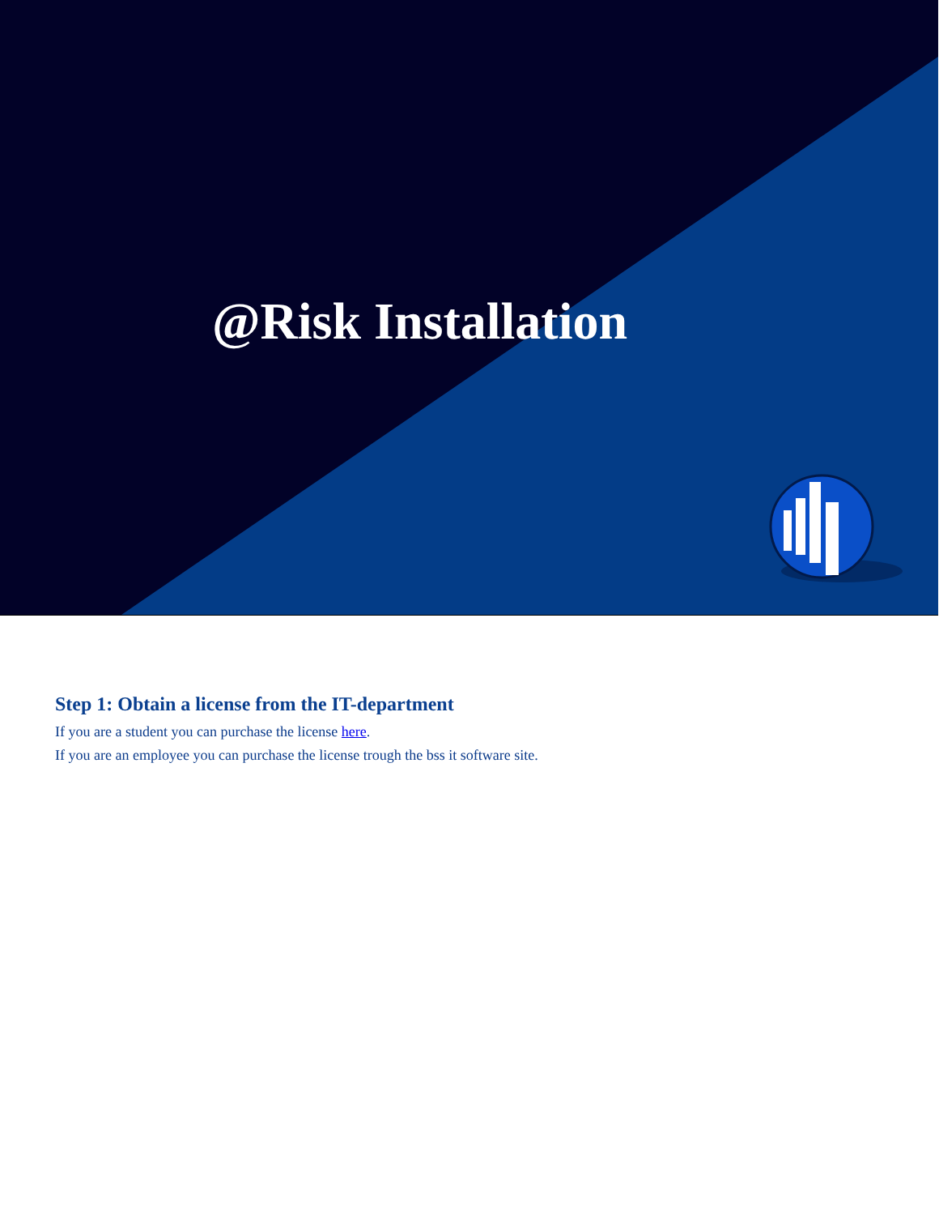@Risk Installation
Step 1: Obtain a license from the IT-department
If you are a student you can purchase the license here.
If you are an employee you can purchase the license trough the bss it software site.